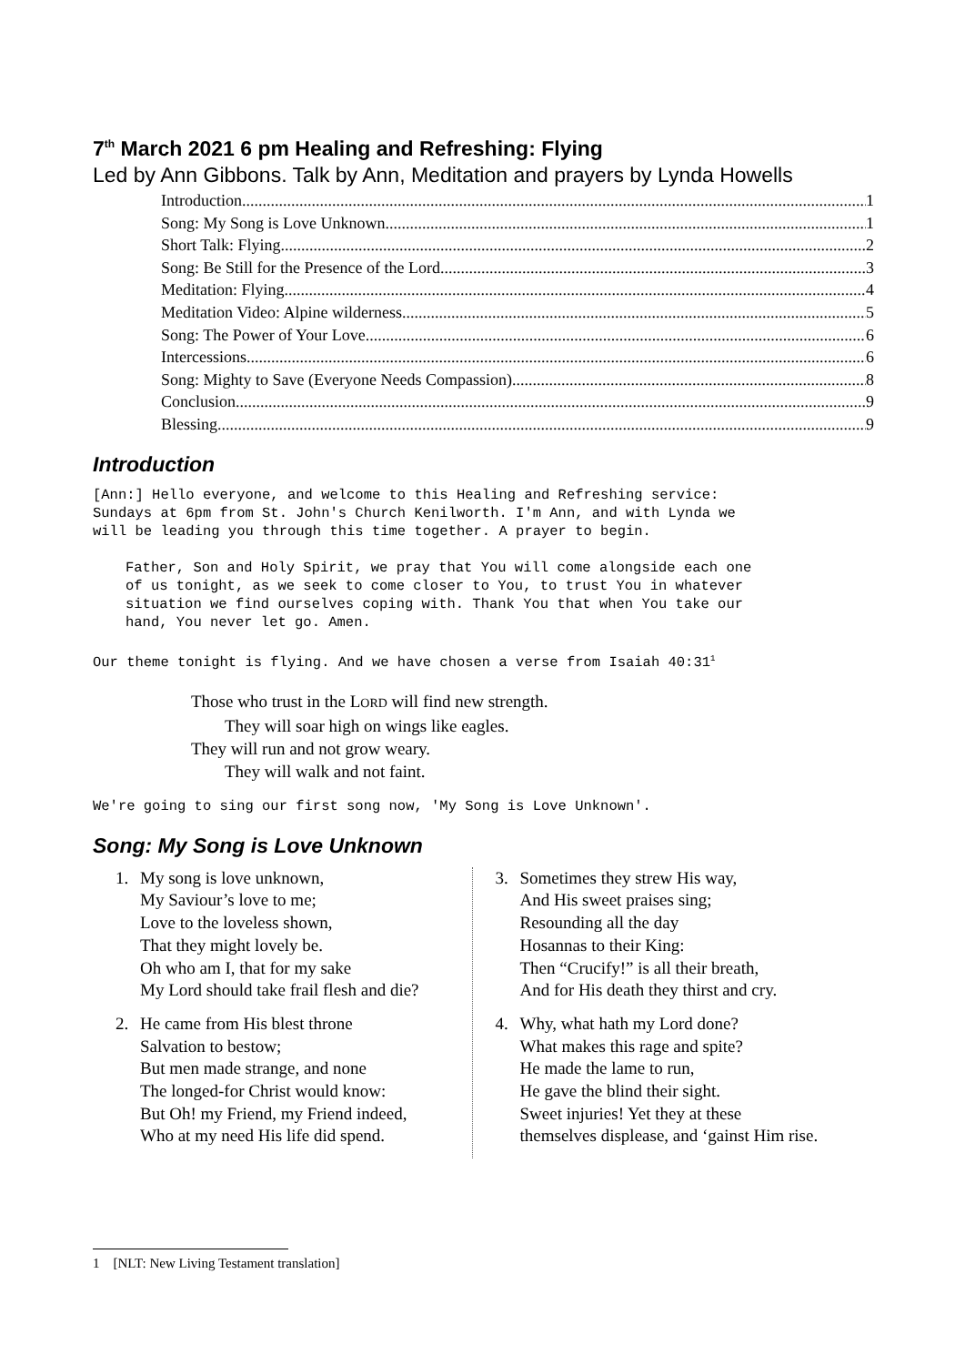7<sup>th</sup> March 2021 6 pm Healing and Refreshing: Flying
Led by Ann Gibbons. Talk by Ann, Meditation and prayers by Lynda Howells
Introduction 1
Song: My Song is Love Unknown 1
Short Talk: Flying 2
Song: Be Still for the Presence of the Lord 3
Meditation: Flying 4
Meditation Video: Alpine wilderness 5
Song: The Power of Your Love 6
Intercessions 6
Song: Mighty to Save (Everyone Needs Compassion) 8
Conclusion 9
Blessing 9
Introduction
[Ann:] Hello everyone, and welcome to this Healing and Refreshing service:
Sundays at 6pm from St. John's Church Kenilworth. I'm Ann, and with Lynda we
will be leading you through this time together. A prayer to begin.
Father, Son and Holy Spirit, we pray that You will come alongside each one
of us tonight, as we seek to come closer to You, to trust You in whatever
situation we find ourselves coping with. Thank You that when You take our
hand, You never let go. Amen.
Our theme tonight is flying. And we have chosen a verse from Isaiah 40:31<sup>1</sup>
Those who trust in the LORD will find new strength.
They will soar high on wings like eagles.
They will run and not grow weary.
They will walk and not faint.
We're going to sing our first song now, 'My Song is Love Unknown'.
Song: My Song is Love Unknown
1. My song is love unknown,
My Saviour’s love to me;
Love to the loveless shown,
That they might lovely be.
Oh who am I, that for my sake
My Lord should take frail flesh and die?
2. He came from His blest throne
Salvation to bestow;
But men made strange, and none
The longed-for Christ would know:
But Oh! my Friend, my Friend indeed,
Who at my need His life did spend.
3. Sometimes they strew His way,
And His sweet praises sing;
Resounding all the day
Hosannas to their King:
Then “Crucify!” is all their breath,
And for His death they thirst and cry.
4. Why, what hath my Lord done?
What makes this rage and spite?
He made the lame to run,
He gave the blind their sight.
Sweet injuries! Yet they at these
themselves displease, and ‘gainst Him rise.
1 [NLT: New Living Testament translation]